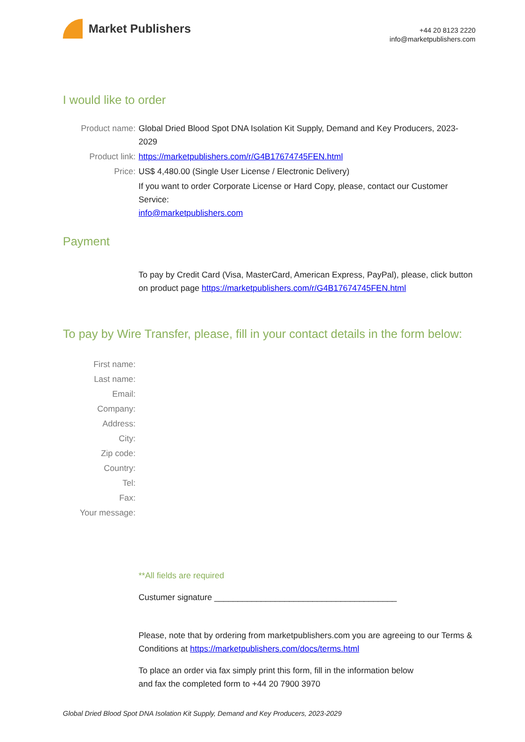Market Publishers
+44 20 8123 2220
info@marketpublishers.com
I would like to order
Product name: Global Dried Blood Spot DNA Isolation Kit Supply, Demand and Key Producers, 2023-2029
Product link: https://marketpublishers.com/r/G4B17674745FEN.html
Price: US$ 4,480.00 (Single User License / Electronic Delivery)
If you want to order Corporate License or Hard Copy, please, contact our Customer Service:
info@marketpublishers.com
Payment
To pay by Credit Card (Visa, MasterCard, American Express, PayPal), please, click button on product page https://marketpublishers.com/r/G4B17674745FEN.html
To pay by Wire Transfer, please, fill in your contact details in the form below:
First name:
Last name:
Email:
Company:
Address:
City:
Zip code:
Country:
Tel:
Fax:
Your message:
**All fields are required
Custumer signature _______________________________________
Please, note that by ordering from marketpublishers.com you are agreeing to our Terms & Conditions at https://marketpublishers.com/docs/terms.html
To place an order via fax simply print this form, fill in the information below
and fax the completed form to +44 20 7900 3970
Global Dried Blood Spot DNA Isolation Kit Supply, Demand and Key Producers, 2023-2029